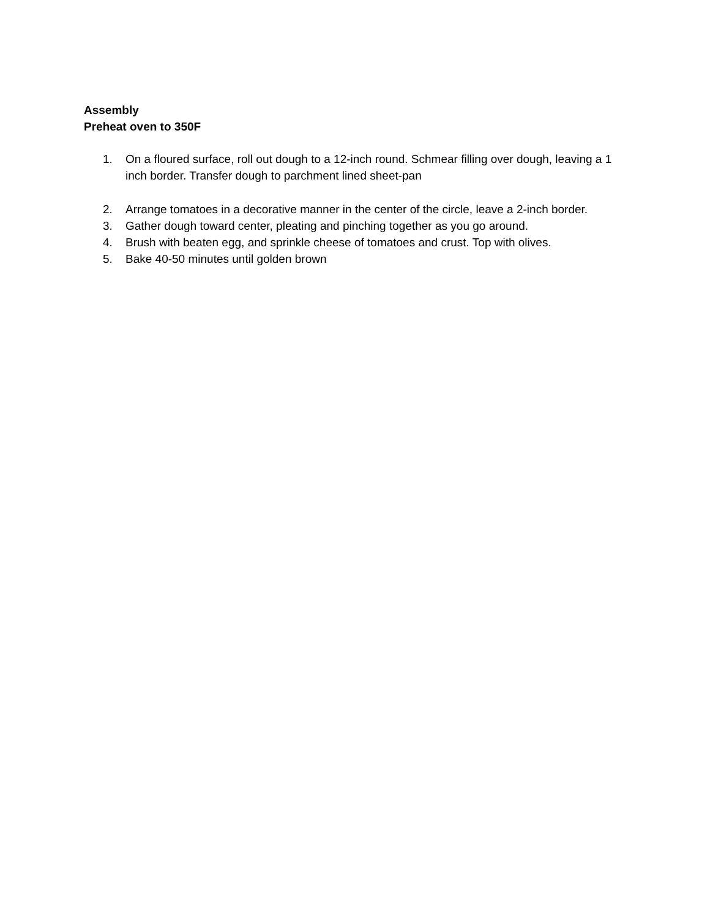Assembly
Preheat oven to 350F
1. On a floured surface, roll out dough to a 12-inch round. Schmear filling over dough, leaving a 1 inch border. Transfer dough to parchment lined sheet-pan
2. Arrange tomatoes in a decorative manner in the center of the circle, leave a 2-inch border.
3. Gather dough toward center, pleating and pinching together as you go around.
4. Brush with beaten egg, and sprinkle cheese of tomatoes and crust. Top with olives.
5. Bake 40-50 minutes until golden brown